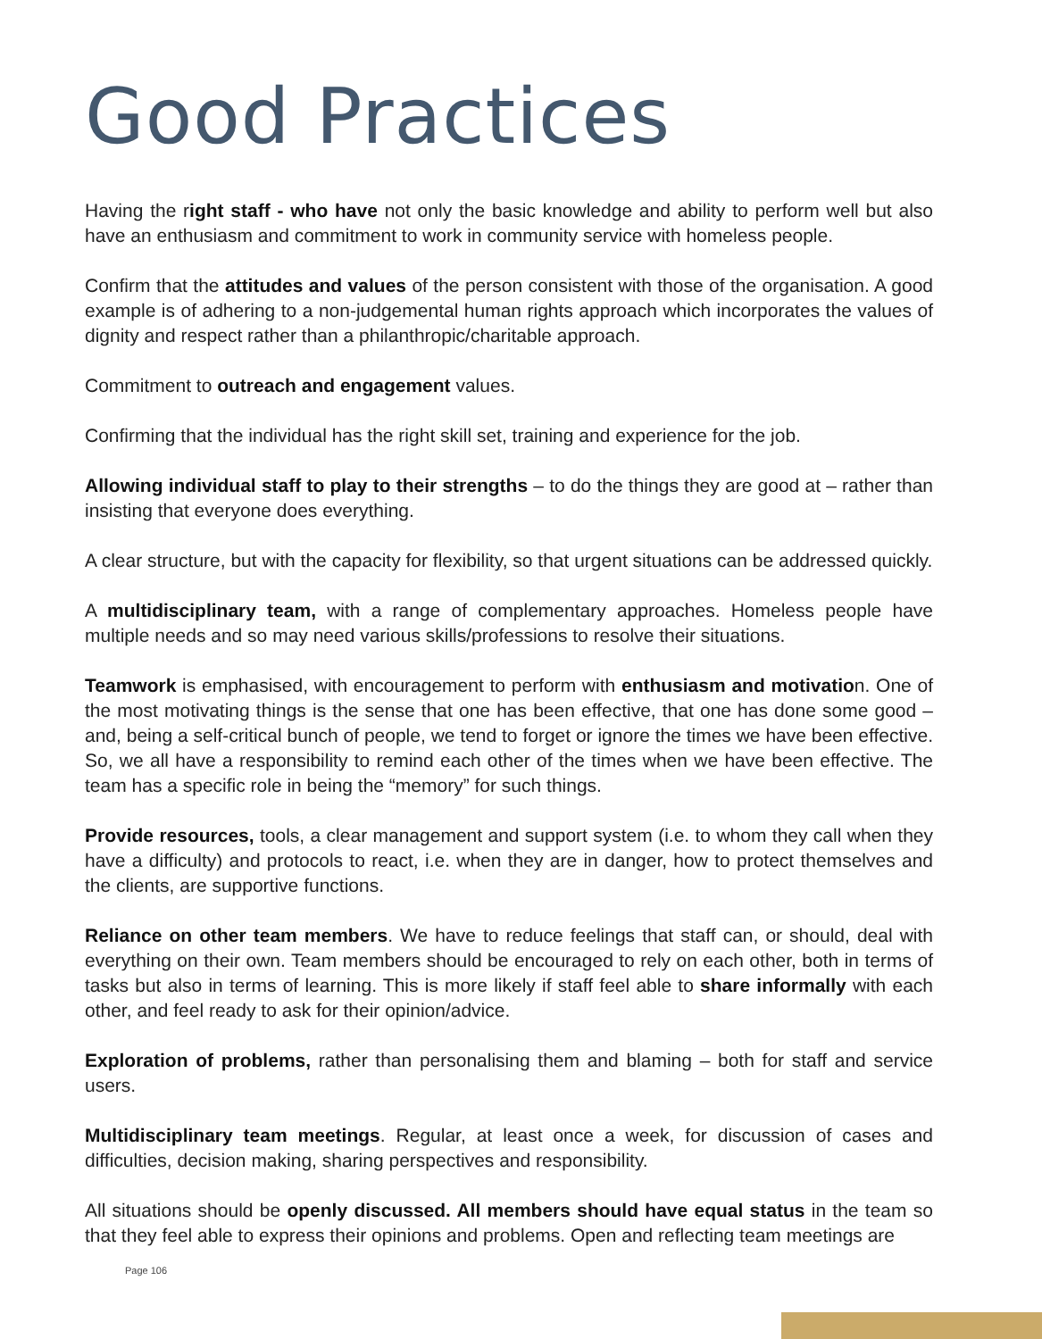Good Practices
Having the right staff - who have not only the basic knowledge and ability to perform well but also have an enthusiasm and commitment to work in community service with homeless people.
Confirm that the attitudes and values of the person consistent with those of the organisation. A good example is of adhering to a non-judgemental human rights approach which incorporates the values of dignity and respect rather than a philanthropic/charitable approach.
Commitment to outreach and engagement values.
Confirming that the individual has the right skill set, training and experience for the job.
Allowing individual staff to play to their strengths – to do the things they are good at – rather than insisting that everyone does everything.
A clear structure, but with the capacity for flexibility, so that urgent situations can be addressed quickly.
A multidisciplinary team, with a range of complementary approaches. Homeless people have multiple needs and so may need various skills/professions to resolve their situations.
Teamwork is emphasised, with encouragement to perform with enthusiasm and motivation. One of the most motivating things is the sense that one has been effective, that one has done some good – and, being a self-critical bunch of people, we tend to forget or ignore the times we have been effective. So, we all have a responsibility to remind each other of the times when we have been effective. The team has a specific role in being the “memory” for such things.
Provide resources, tools, a clear management and support system (i.e. to whom they call when they have a difficulty) and protocols to react, i.e. when they are in danger, how to protect themselves and the clients, are supportive functions.
Reliance on other team members. We have to reduce feelings that staff can, or should, deal with everything on their own. Team members should be encouraged to rely on each other, both in terms of tasks but also in terms of learning. This is more likely if staff feel able to share informally with each other, and feel ready to ask for their opinion/advice.
Exploration of problems, rather than personalising them and blaming – both for staff and service users.
Multidisciplinary team meetings. Regular, at least once a week, for discussion of cases and difficulties, decision making, sharing perspectives and responsibility.
All situations should be openly discussed. All members should have equal status in the team so that they feel able to express their opinions and problems. Open and reflecting team meetings are
Page 106